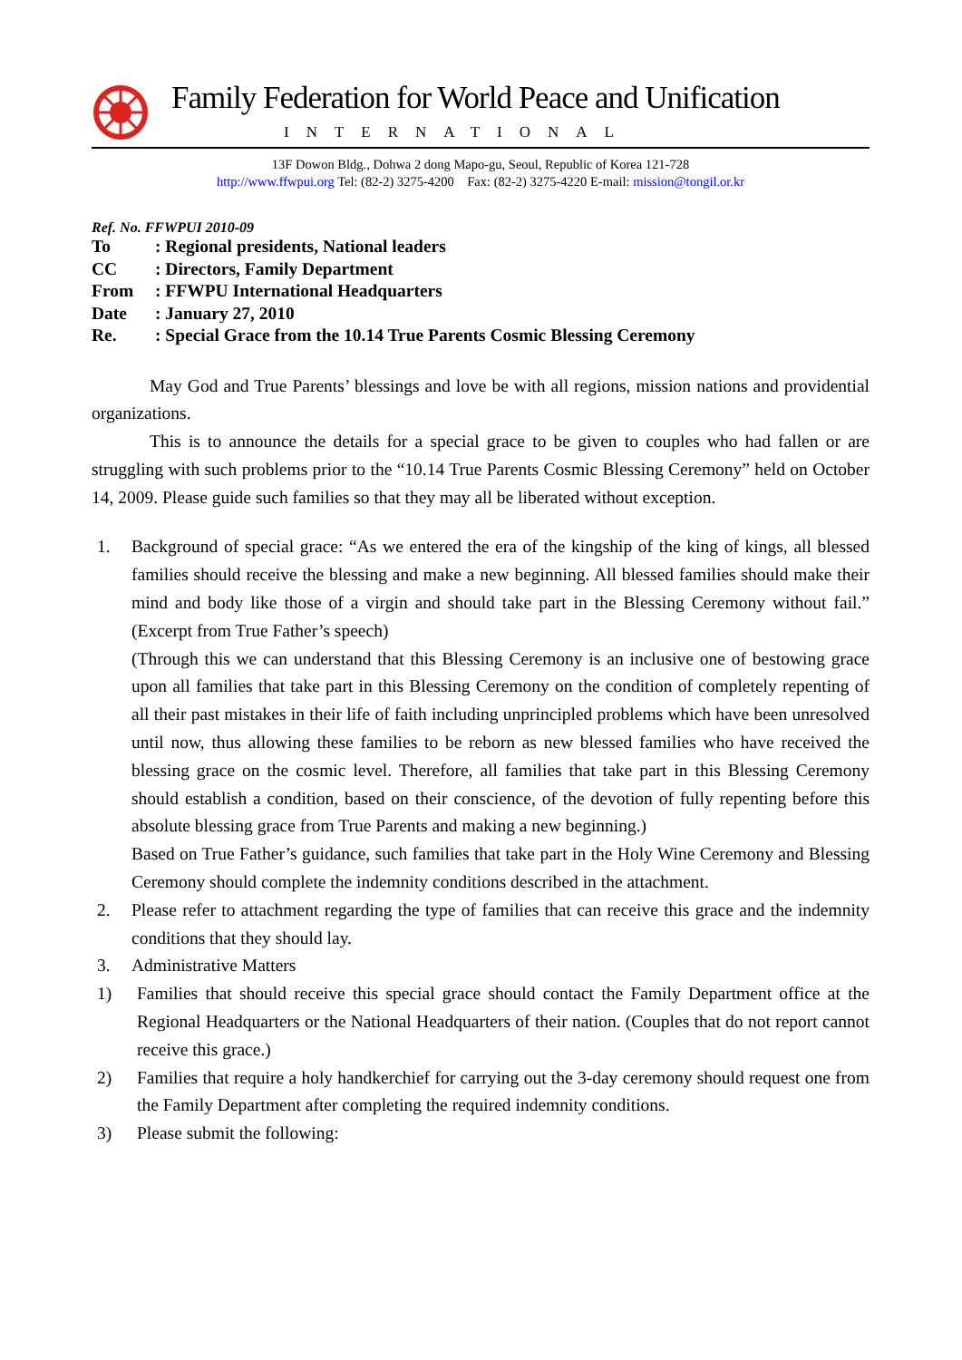Family Federation for World Peace and Unification
INTERNATIONAL
13F Dowon Bldg., Dohwa 2 dong Mapo-gu, Seoul, Republic of Korea 121-728
http://www.ffwpui.org Tel: (82-2) 3275-4200 Fax: (82-2) 3275-4220 E-mail: mission@tongil.or.kr
Ref. No. FFWPUI 2010-09
To: Regional presidents, National leaders
CC: Directors, Family Department
From: FFWPU International Headquarters
Date: January 27, 2010
Re.: Special Grace from the 10.14 True Parents Cosmic Blessing Ceremony
May God and True Parents’ blessings and love be with all regions, mission nations and providential organizations.
This is to announce the details for a special grace to be given to couples who had fallen or are struggling with such problems prior to the “10.14 True Parents Cosmic Blessing Ceremony” held on October 14, 2009. Please guide such families so that they may all be liberated without exception.
1. Background of special grace: “As we entered the era of the kingship of the king of kings, all blessed families should receive the blessing and make a new beginning. All blessed families should make their mind and body like those of a virgin and should take part in the Blessing Ceremony without fail.” (Excerpt from True Father’s speech)
(Through this we can understand that this Blessing Ceremony is an inclusive one of bestowing grace upon all families that take part in this Blessing Ceremony on the condition of completely repenting of all their past mistakes in their life of faith including unprincipled problems which have been unresolved until now, thus allowing these families to be reborn as new blessed families who have received the blessing grace on the cosmic level. Therefore, all families that take part in this Blessing Ceremony should establish a condition, based on their conscience, of the devotion of fully repenting before this absolute blessing grace from True Parents and making a new beginning.)
Based on True Father’s guidance, such families that take part in the Holy Wine Ceremony and Blessing Ceremony should complete the indemnity conditions described in the attachment.
2. Please refer to attachment regarding the type of families that can receive this grace and the indemnity conditions that they should lay.
3. Administrative Matters
1) Families that should receive this special grace should contact the Family Department office at the Regional Headquarters or the National Headquarters of their nation. (Couples that do not report cannot receive this grace.)
2) Families that require a holy handkerchief for carrying out the 3-day ceremony should request one from the Family Department after completing the required indemnity conditions.
3) Please submit the following: